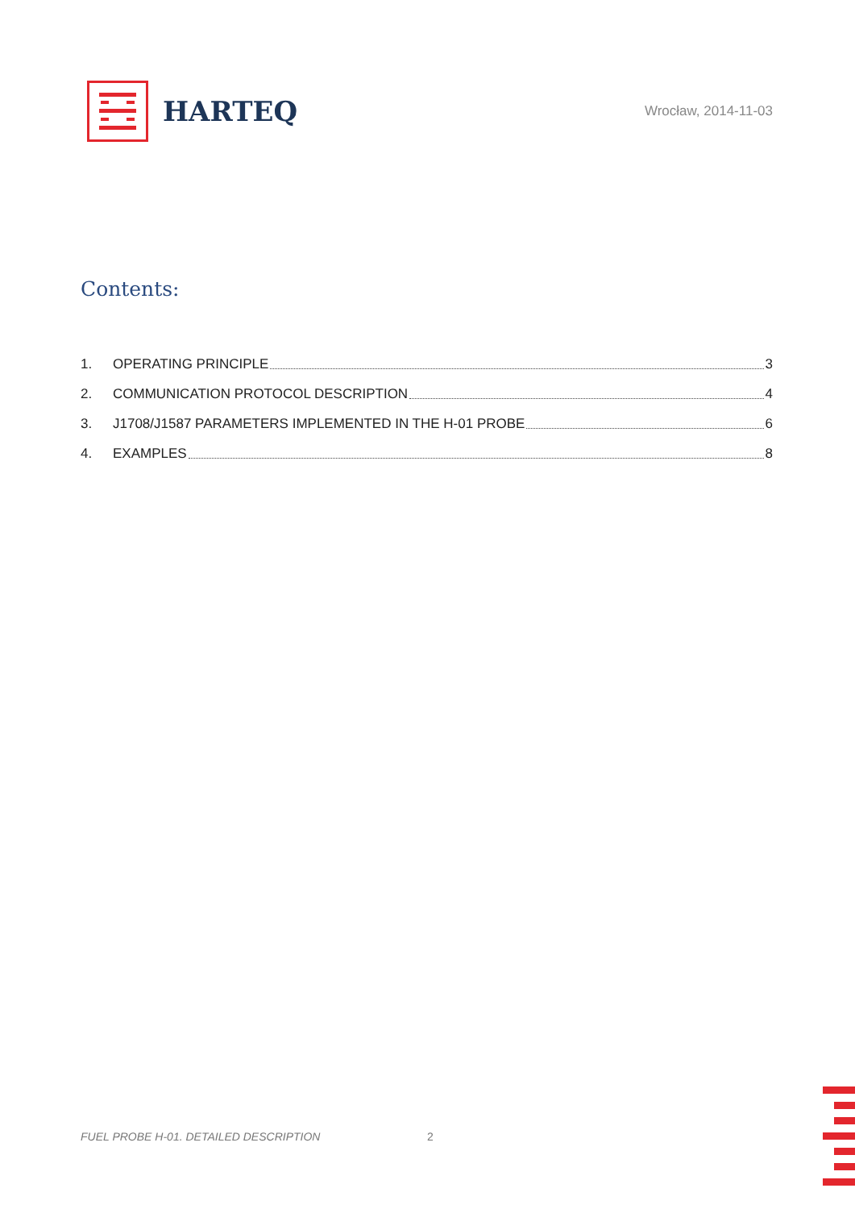HARTEQ
Wrocław, 2014-11-03
Contents:
1. OPERATING PRINCIPLE 3
2. COMMUNICATION PROTOCOL DESCRIPTION 4
3. J1708/J1587 PARAMETERS IMPLEMENTED IN THE H-01 PROBE 6
4. EXAMPLES 8
FUEL PROBE H-01. DETAILED DESCRIPTION
2